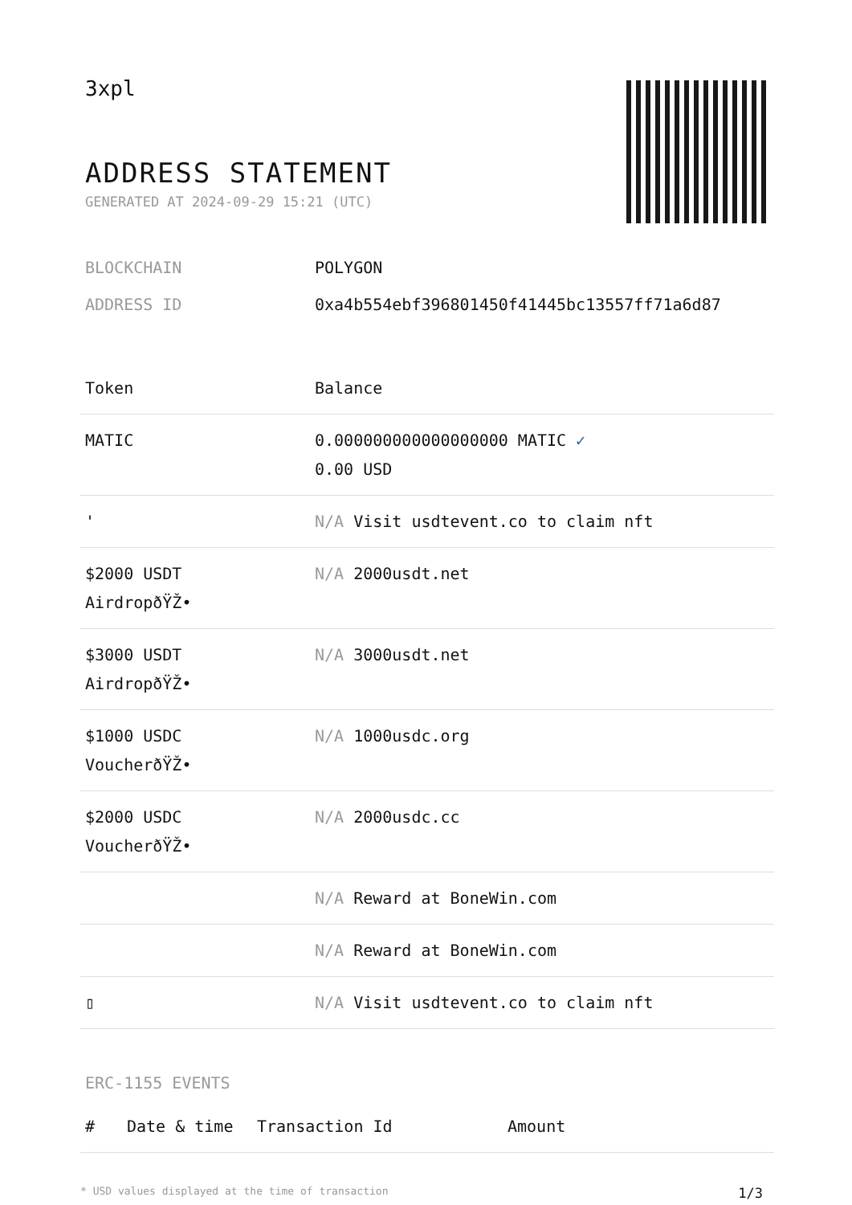3xpl
ADDRESS STATEMENT
GENERATED AT 2024-09-29 15:21 (UTC)
BLOCKCHAIN POLYGON
ADDRESS ID 0xa4b554ebf396801450f41445bc13557ff71a6d87
| Token | Balance |
| --- | --- |
| MATIC | 0.000000000000000000 MATIC ✓ 0.00 USD |
| ' | N/A Visit usdtevent.co to claim nft |
| $2000 USDT AirdropðŸŽ• | N/A 2000usdt.net |
| $3000 USDT AirdropðŸŽ• | N/A 3000usdt.net |
| $1000 USDC VoucherðŸŽ• | N/A 1000usdc.org |
| $2000 USDC VoucherðŸŽ• | N/A 2000usdc.cc |
| | N/A Reward at BoneWin.com |
| | N/A Reward at BoneWin.com |
| ▯ | N/A Visit usdtevent.co to claim nft |
ERC-1155 EVENTS
| # | Date & time | Transaction Id | Amount |
| --- | --- | --- | --- |
* USD values displayed at the time of transaction 1/3